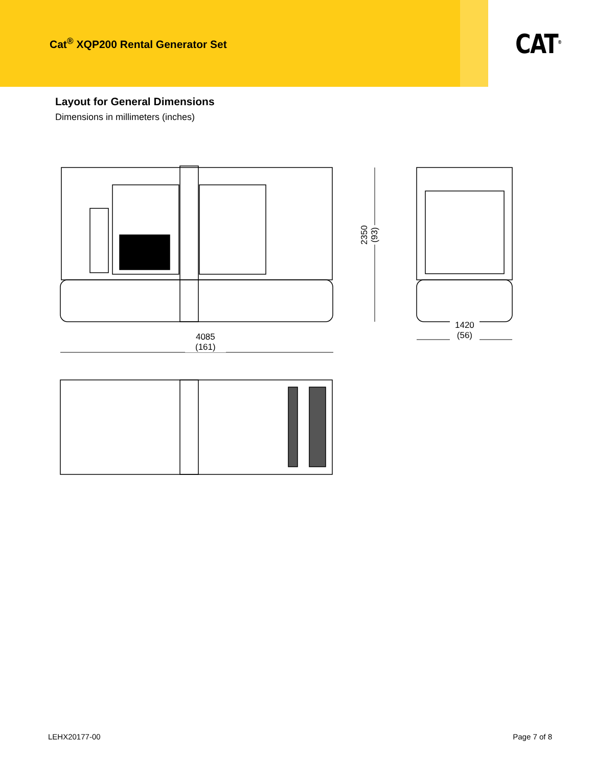Cat<sup>®</sup> XQP200 Rental Generator Set
CAT<sup>®</sup>
Layout for General Dimensions
Dimensions in millimeters (inches)
4085
(161)
1420
(56)
2350
(93)
LEHX20177-00 Page 7 of 8